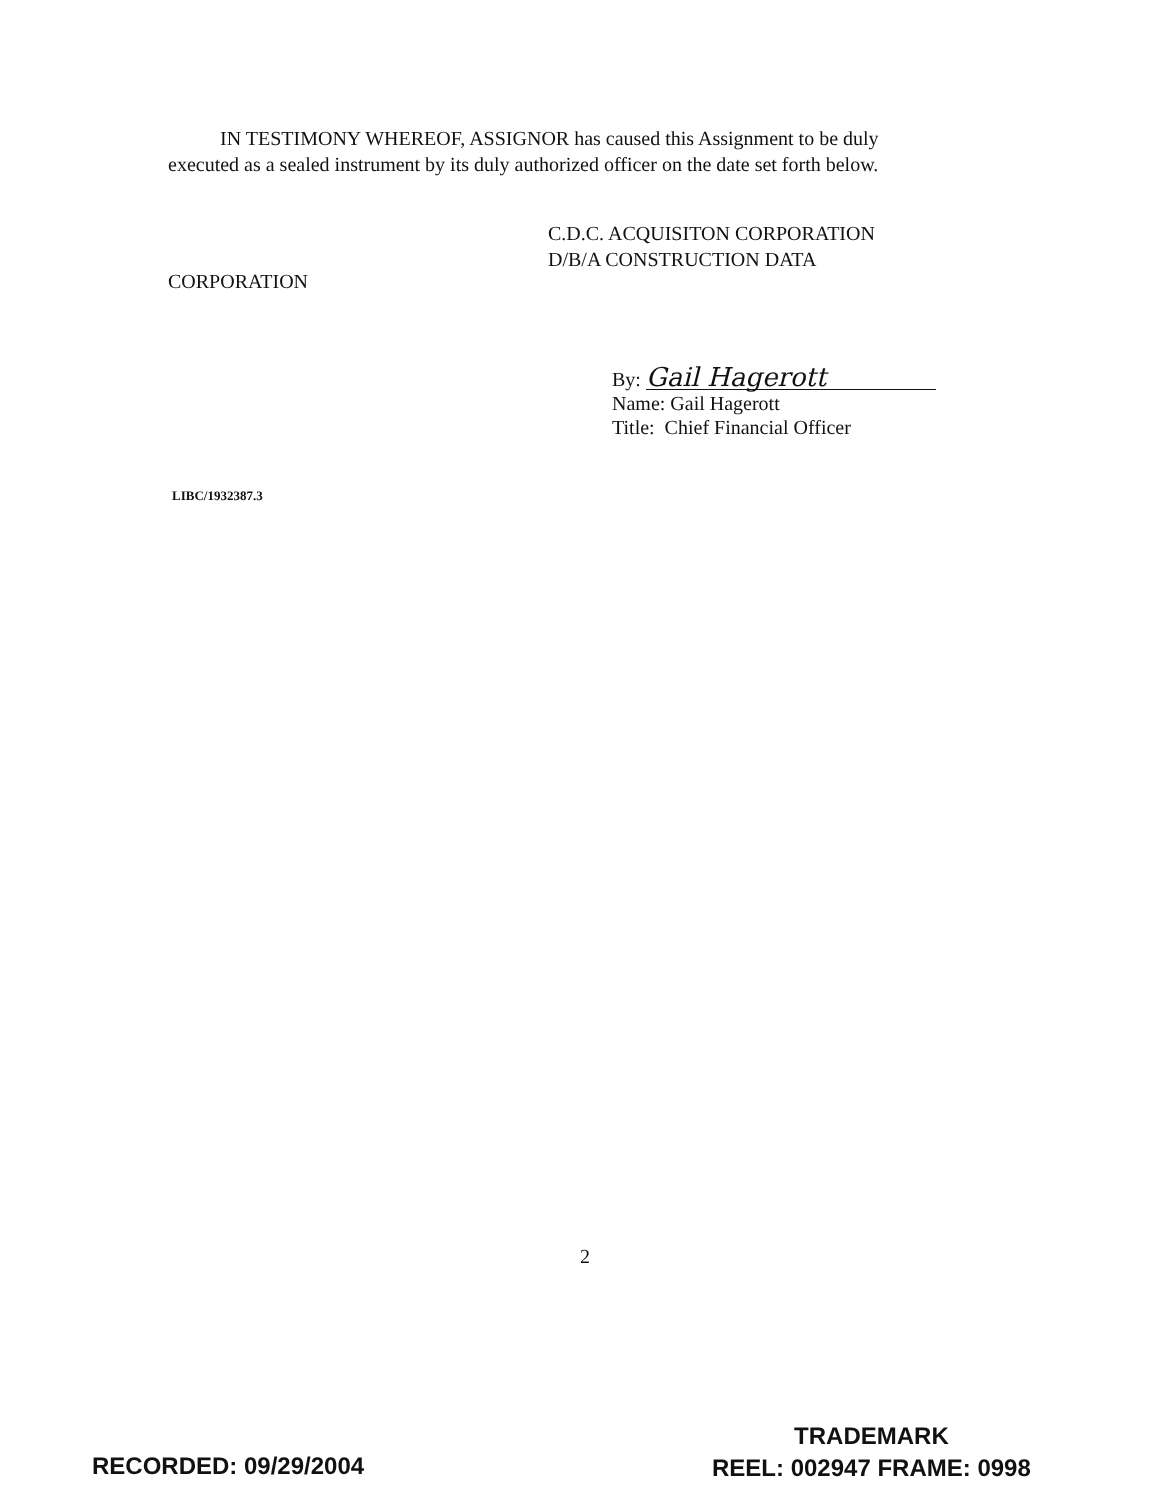IN TESTIMONY WHEREOF, ASSIGNOR has caused this Assignment to be duly executed as a sealed instrument by its duly authorized officer on the date set forth below.
C.D.C. ACQUISITON CORPORATION
D/B/A CONSTRUCTION DATA
CORPORATION
By: Gail Hagerott
Name: Gail Hagerott
Title: Chief Financial Officer
LIBC/1932387.3
2
RECORDED: 09/29/2004
TRADEMARK
REEL: 002947 FRAME: 0998